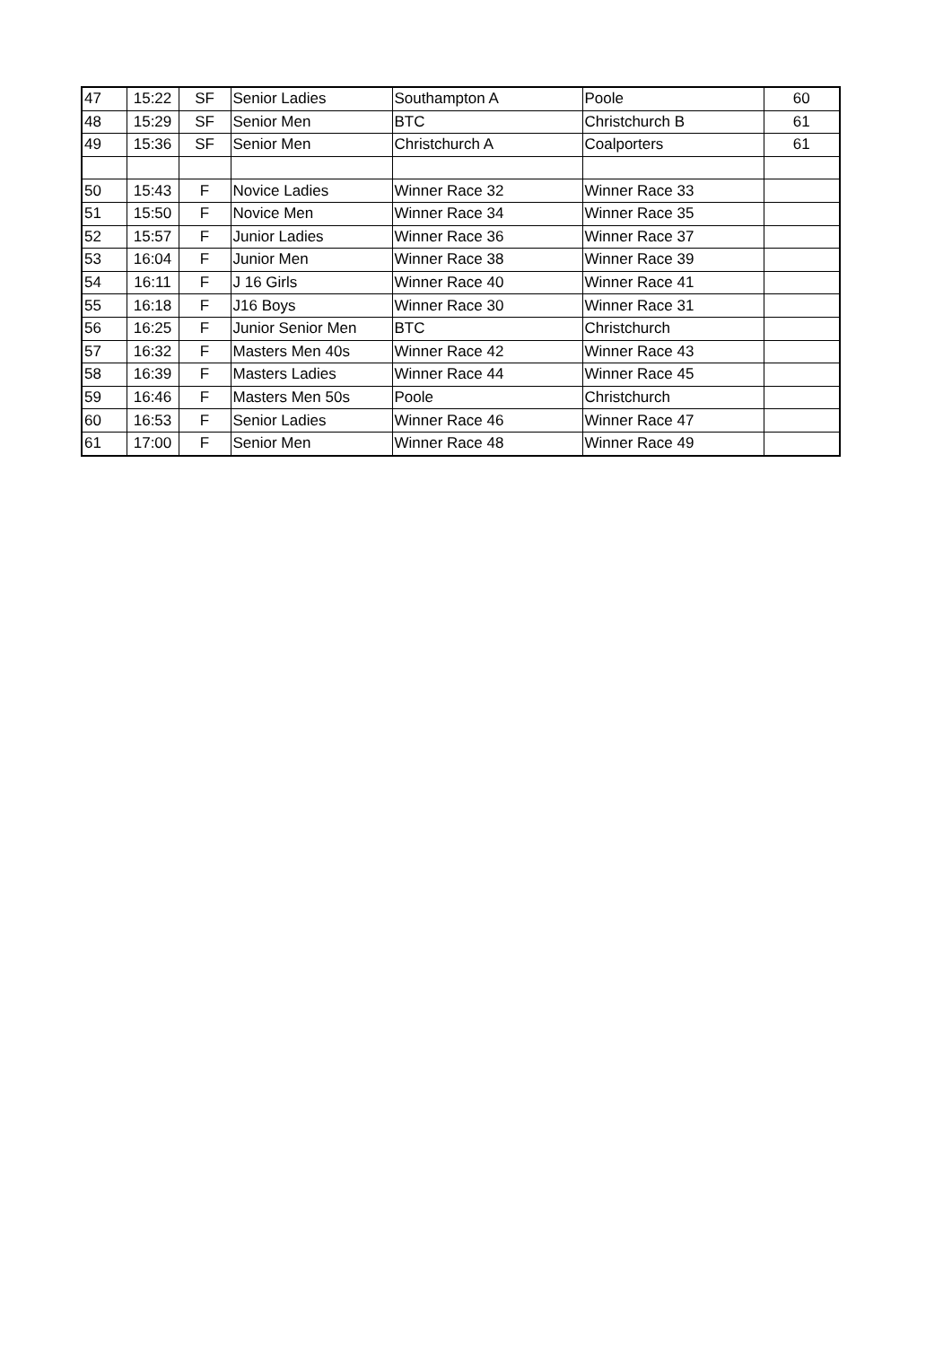| 47 | 15:22 | SF | Senior Ladies | Southampton A | Poole | 60 |
| 48 | 15:29 | SF | Senior Men | BTC | Christchurch B | 61 |
| 49 | 15:36 | SF | Senior Men | Christchurch A | Coalporters | 61 |
| 50 | 15:43 | F | Novice Ladies | Winner Race 32 | Winner Race 33 | |
| 51 | 15:50 | F | Novice Men | Winner Race 34 | Winner Race 35 | |
| 52 | 15:57 | F | Junior Ladies | Winner Race 36 | Winner Race 37 | |
| 53 | 16:04 | F | Junior Men | Winner Race 38 | Winner Race 39 | |
| 54 | 16:11 | F | J 16 Girls | Winner Race 40 | Winner Race 41 | |
| 55 | 16:18 | F | J16 Boys | Winner Race 30 | Winner Race 31 | |
| 56 | 16:25 | F | Junior Senior Men | BTC | Christchurch | |
| 57 | 16:32 | F | Masters Men 40s | Winner Race 42 | Winner Race 43 | |
| 58 | 16:39 | F | Masters Ladies | Winner Race 44 | Winner Race 45 | |
| 59 | 16:46 | F | Masters Men 50s | Poole | Christchurch | |
| 60 | 16:53 | F | Senior Ladies | Winner Race 46 | Winner Race 47 | |
| 61 | 17:00 | F | Senior Men | Winner Race 48 | Winner Race 49 | |